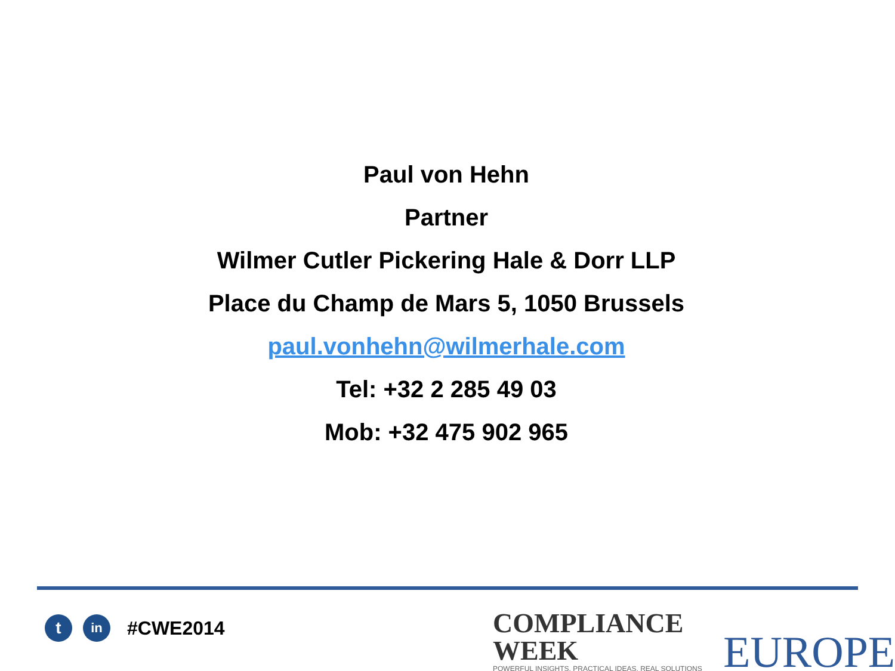Paul von Hehn
Partner
Wilmer Cutler Pickering Hale & Dorr LLP
Place du Champ de Mars 5, 1050 Brussels
paul.vonhehn@wilmerhale.com
Tel: +32 2 285 49 03
Mob: +32 475 902 965
t
in
#CWE2014
COMPLIANCE WEEK
POWERFUL INSIGHTS, PRACTICAL IDEAS, REAL SOLUTIONS
EUROPE